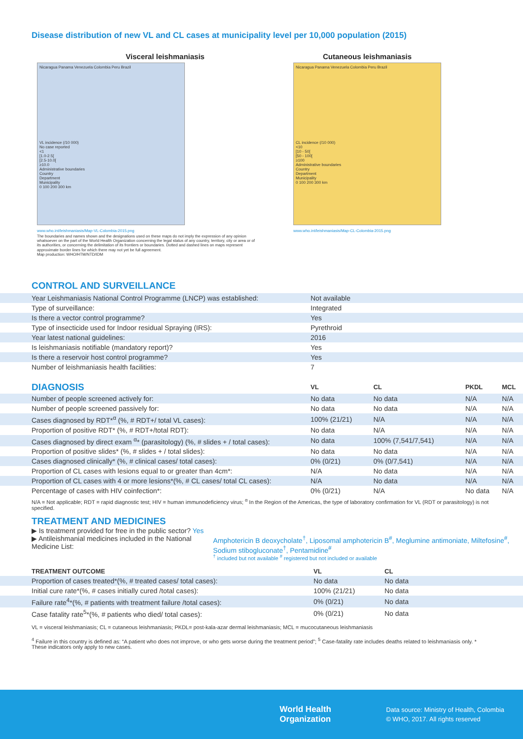Disease distribution of new VL and CL cases at municipality level per 10,000 population (2015)
Visceral leishmaniasis
Nicaragua Panama Venezuela Colombia Peru Brazil
VL incidence (/10 000)
No case reported
<1
[1.0-2.5[
[2.5-10.0[
≥10.0
Administrative boundaries
Country
Department
Municipality
0 100 200 300 km
www.who.int/leishmaniasis/Map-VL-Colombia-2015.png
The boundaries and names shown and the designations used on these maps do not imply the expression of any opinion whatsoever on the part of the World Health Organization concerning the legal status of any country, territory, city or area or of its authorities, or concerning the delimitation of its frontiers or boundaries. Dotted and dashed lines on maps represent approximate border lines for which there may not yet be full agreement.
Map production: WHO/HTM/NTD/IDM
Cutaneous leishmaniasis
Nicaragua Panama Venezuela Colombia Peru Brazil
CL incidence (/10 000)
<10
[10 - 50[
[50 - 100[
≥100
Administrative boundaries
Country
Department
Municipality
0 100 200 300 km
www.who.int/leishmaniasis/Map-CL-Colombia-2015.png
CONTROL AND SURVEILLANCE
| Year Leishmaniasis National Control Programme (LNCP) was established: | Not available |
| Type of surveillance: | Integrated |
| Is there a vector control programme? | Yes |
| Type of insecticide used for Indoor residual Spraying (IRS): | Pyrethroid |
| Year latest national guidelines: | 2016 |
| Is leishmaniasis notifiable (mandatory report)? | Yes |
| Is there a reservoir host control programme? | Yes |
| Number of leishmaniasis health facilities: | 7 |
| DIAGNOSIS | VL | CL | PKDL | MCL |
| --- | --- | --- | --- | --- |
| Number of people screened actively for: | No data | No data | N/A | N/A |
| Number of people screened passively for: | No data | No data | N/A | N/A |
| Cases diagnosed by RDT*<sup>α</sup> (%, # RDT+/ total VL cases): | 100% (21/21) | N/A | N/A | N/A |
| Proportion of positive RDT* (%, # RDT+/total RDT): | No data | N/A | N/A | N/A |
| Cases diagnosed by direct exam <sup>α</sup>* (parasitology) (%, # slides + / total cases): | No data | 100% (7,541/7,541) | N/A | N/A |
| Proportion of positive slides* (%, # slides + / total slides): | No data | No data | N/A | N/A |
| Cases diagnosed clinically* (%, # clinical cases/ total cases): | 0% (0/21) | 0% (0/7,541) | N/A | N/A |
| Proportion of CL cases with lesions equal to or greater than 4cm*: | N/A | No data | N/A | N/A |
| Proportion of CL cases with 4 or more lesions*(%, # CL cases/ total CL cases): | N/A | No data | N/A | N/A |
| Percentage of cases with HIV coinfection*: | 0% (0/21) | N/A | No data | N/A |
N/A = Not applicable; RDT = rapid diagnostic test; HIV = human immunodeficiency virus; <sup>α</sup> In the Region of the Americas, the type of laboratory confirmation for VL (RDT or parasitology) is not specified.
TREATMENT AND MEDICINES
▶ Is treatment provided for free in the public sector? Yes
▶ Antileishmanial medicines included in the National Medicine List:
Amphotericin B deoxycholate<sup>†</sup>, Liposomal amphotericin B<sup>#</sup>, Meglumine antimoniate, Miltefosine<sup>#</sup>, Sodium stibogluconate<sup>†</sup>, Pentamidine<sup>#</sup>
<sup>†</sup> included but not available <sup>#</sup> registered but not included or available
| TREATMENT OUTCOME | VL | CL |
| --- | --- | --- |
| Proportion of cases treated*(%, # treated cases/ total cases): | No data | No data |
| Initial cure rate*(%, # cases initially cured /total cases): | 100% (21/21) | No data |
| Failure rate<sup>4</sup>*(%, # patients with treatment failure /total cases): | 0% (0/21) | No data |
| Case fatality rate<sup>5</sup>*(%, # patients who died/ total cases): | 0% (0/21) | No data |
VL = visceral leishmaniasis; CL = cutaneous leishmaniasis; PKDL= post-kala-azar dermal leishmaniasis; MCL = mucocutaneous leishmaniasis
<sup>4</sup> Failure in this country is defined as: “A patient who does not improve, or who gets worse during the treatment period”; <sup>5</sup> Case-fatality rate includes deaths related to leishmaniasis only. * These indicators only apply to new cases.
World Health
Organization
Data source: Ministry of Health, Colombia
© WHO, 2017. All rights reserved